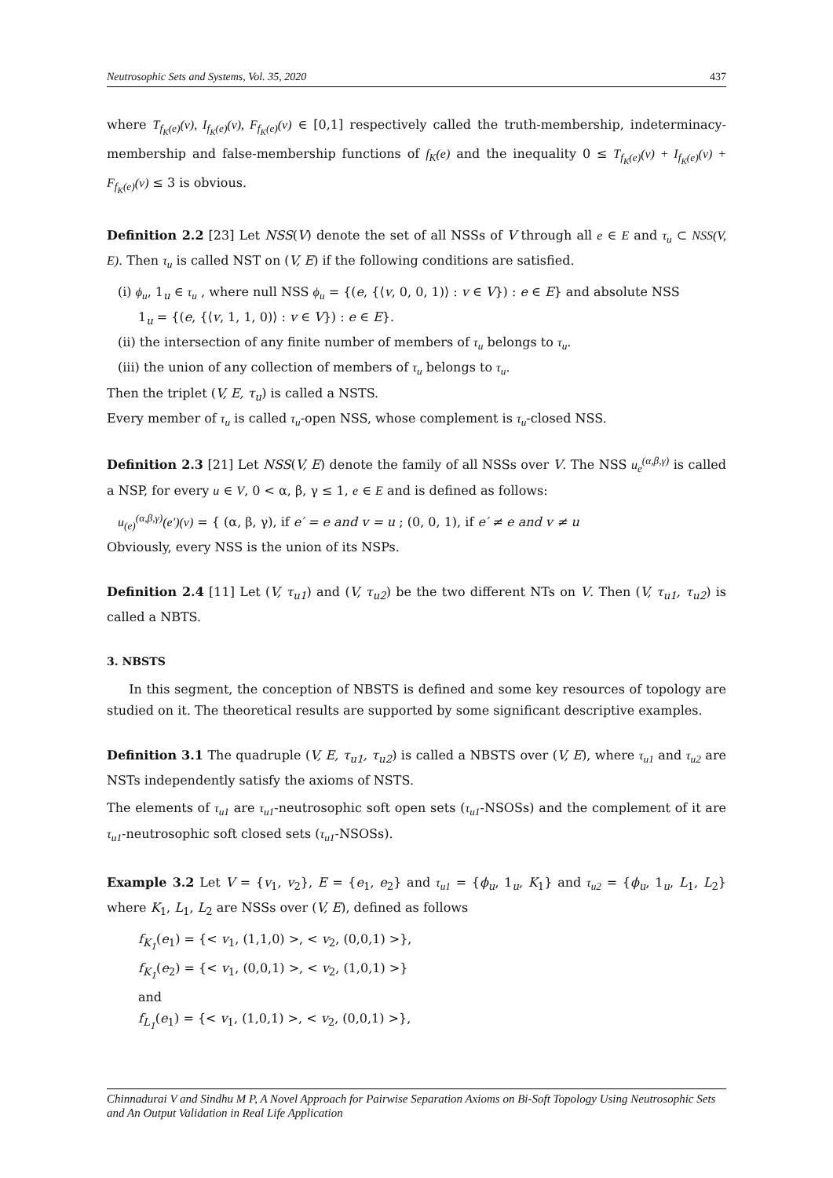Neutrosophic Sets and Systems, Vol. 35, 2020 437
where T<sub>f<sub>K</sub>(e)</sub>(v), I<sub>f<sub>K</sub>(e)</sub>(v), F<sub>f<sub>K</sub>(e)</sub>(v) ∈ [0,1] respectively called the truth-membership, indeterminacy-membership and false-membership functions of f<sub>K</sub>(e) and the inequality 0 ≤ T<sub>f<sub>K</sub>(e)</sub>(v) + I<sub>f<sub>K</sub>(e)</sub>(v) + F<sub>f<sub>K</sub>(e)</sub>(v) ≤ 3 is obvious.
Definition 2.2 [23] Let NSS(V) denote the set of all NSSs of V through all e ∈ E and τ<sub>u</sub> ⊂ NSS(V, E). Then τ<sub>u</sub> is called NST on (V, E) if the following conditions are satisfied.
(i) ϕ<sub>u</sub>, 1<sub>u</sub> ∈ τ<sub>u</sub> , where null NSS ϕ<sub>u</sub> = {(e, {⟨v, 0, 0, 1)⟩ : v ∈ V}) : e ∈ E} and absolute NSS
1<sub>u</sub> = {(e, {⟨v, 1, 1, 0)⟩ : v ∈ V}) : e ∈ E}.
(ii) the intersection of any finite number of members of τ<sub>u</sub> belongs to τ<sub>u</sub>.
(iii) the union of any collection of members of τ<sub>u</sub> belongs to τ<sub>u</sub>.
Then the triplet (V, E, τ<sub>u</sub>) is called a NSTS.
Every member of τ<sub>u</sub> is called τ<sub>u</sub>-open NSS, whose complement is τ<sub>u</sub>-closed NSS.
Definition 2.3 [21] Let NSS(V, E) denote the family of all NSSs over V. The NSS u<sub>e</sub><sup>(α,β,γ)</sup> is called a NSP, for every u ∈ V, 0 < α, β, γ ≤ 1, e ∈ E and is defined as follows:
u<sub>(e)</sub><sup>(α,β,γ)</sup>(e′)(v) = { (α, β, γ), if e′ = e and v = u ; (0, 0, 1), if e′ ≠ e and v ≠ u
Obviously, every NSS is the union of its NSPs.
Definition 2.4 [11] Let (V, τ<sub>u1</sub>) and (V, τ<sub>u2</sub>) be the two different NTs on V. Then (V, τ<sub>u1</sub>, τ<sub>u2</sub>) is called a NBTS.
3. NBSTS
In this segment, the conception of NBSTS is defined and some key resources of topology are studied on it. The theoretical results are supported by some significant descriptive examples.
Definition 3.1 The quadruple (V, E, τ<sub>u1</sub>, τ<sub>u2</sub>) is called a NBSTS over (V, E), where τ<sub>u1</sub> and τ<sub>u2</sub> are NSTs independently satisfy the axioms of NSTS.
The elements of τ<sub>u1</sub> are τ<sub>u1</sub>-neutrosophic soft open sets (τ<sub>u1</sub>-NSOSs) and the complement of it are τ<sub>u1</sub>-neutrosophic soft closed sets (τ<sub>u1</sub>-NSOSs).
Example 3.2 Let V = {v<sub>1</sub>, v<sub>2</sub>}, E = {e<sub>1</sub>, e<sub>2</sub>} and τ<sub>u1</sub> = {ϕ<sub>u</sub>, 1<sub>u</sub>, K<sub>1</sub>} and τ<sub>u2</sub> = {ϕ<sub>u</sub>, 1<sub>u</sub>, L<sub>1</sub>, L<sub>2</sub>} where K<sub>1</sub>, L<sub>1</sub>, L<sub>2</sub> are NSSs over (V, E), defined as follows
f<sub>K<sub>1</sub></sub>(e<sub>1</sub>) = {< v<sub>1</sub>, (1,1,0) >, < v<sub>2</sub>, (0,0,1) >},
f<sub>K<sub>1</sub></sub>(e<sub>2</sub>) = {< v<sub>1</sub>, (0,0,1) >, < v<sub>2</sub>, (1,0,1) >}
and
f<sub>L<sub>1</sub></sub>(e<sub>1</sub>) = {< v<sub>1</sub>, (1,0,1) >, < v<sub>2</sub>, (0,0,1) >},
Chinnadurai V and Sindhu M P, A Novel Approach for Pairwise Separation Axioms on Bi-Soft Topology Using Neutrosophic Sets and An Output Validation in Real Life Application